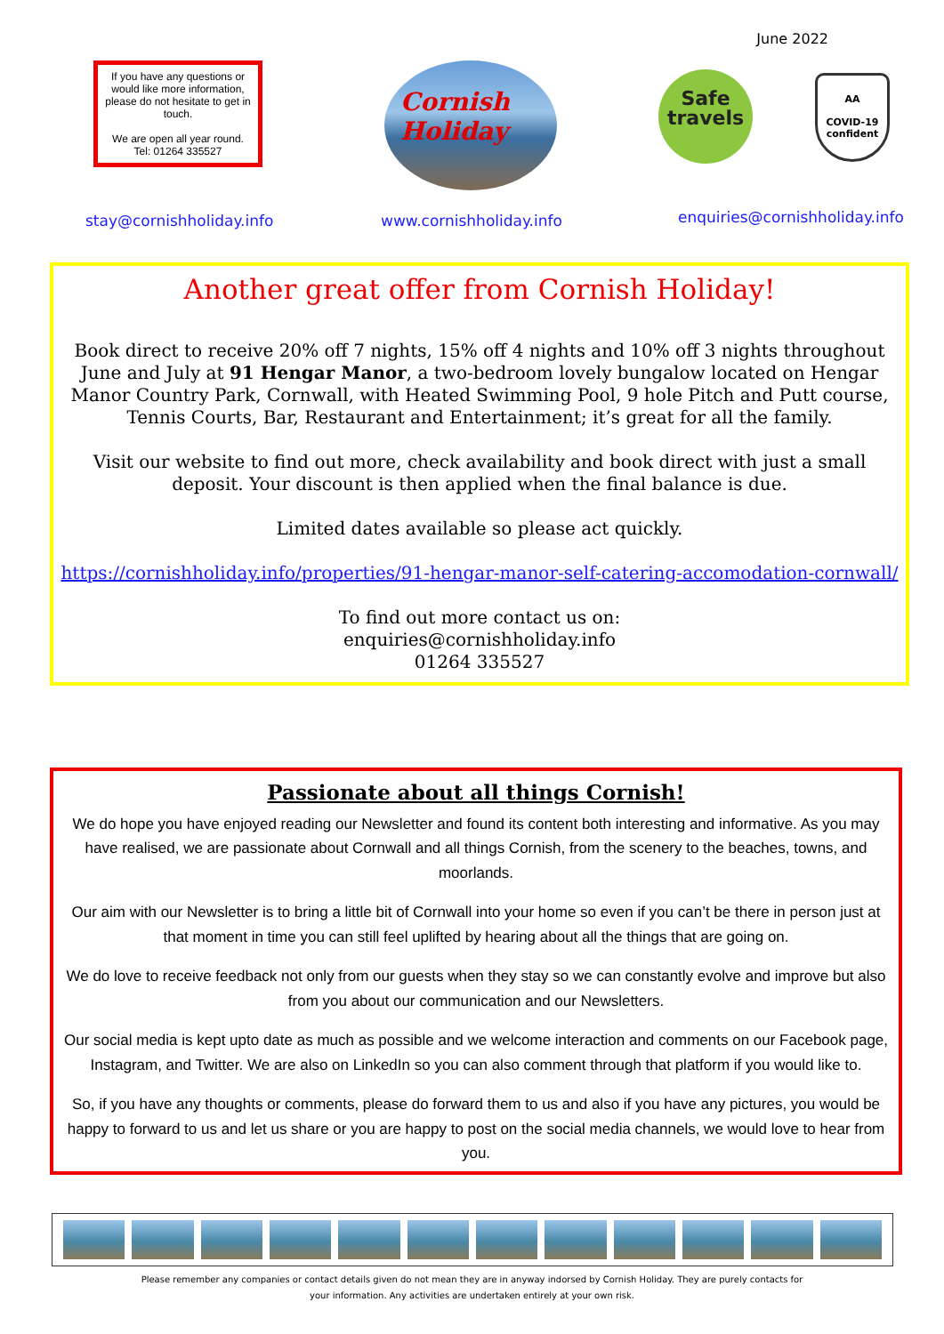June 2022
If you have any questions or would like more information, please do not hesitate to get in touch.
We are open all year round.
Tel: 01264 335527
Cornish
Holiday
Safe
travels
AA
COVID-19
confident
stay@cornishholiday.info www.cornishholiday.info enquiries@cornishholiday.info
Another great offer from Cornish Holiday!
Book direct to receive 20% off 7 nights, 15% off 4 nights and 10% off 3 nights throughout June and July at 91 Hengar Manor, a two-bedroom lovely bungalow located on Hengar Manor Country Park, Cornwall, with Heated Swimming Pool, 9 hole Pitch and Putt course, Tennis Courts, Bar, Restaurant and Entertainment; it’s great for all the family.
Visit our website to find out more, check availability and book direct with just a small deposit. Your discount is then applied when the final balance is due.
Limited dates available so please act quickly.
https://cornishholiday.info/properties/91-hengar-manor-self-catering-accomodation-cornwall/
To find out more contact us on:
enquiries@cornishholiday.info
01264 335527
Passionate about all things Cornish!
We do hope you have enjoyed reading our Newsletter and found its content both interesting and informative. As you may have realised, we are passionate about Cornwall and all things Cornish, from the scenery to the beaches, towns, and moorlands.
Our aim with our Newsletter is to bring a little bit of Cornwall into your home so even if you can’t be there in person just at that moment in time you can still feel uplifted by hearing about all the things that are going on.
We do love to receive feedback not only from our guests when they stay so we can constantly evolve and improve but also from you about our communication and our Newsletters.
Our social media is kept upto date as much as possible and we welcome interaction and comments on our Facebook page, Instagram, and Twitter. We are also on LinkedIn so you can also comment through that platform if you would like to.
So, if you have any thoughts or comments, please do forward them to us and also if you have any pictures, you would be happy to forward to us and let us share or you are happy to post on the social media channels, we would love to hear from you.
Please remember any companies or contact details given do not mean they are in anyway indorsed by Cornish Holiday. They are purely contacts for
your information. Any activities are undertaken entirely at your own risk.